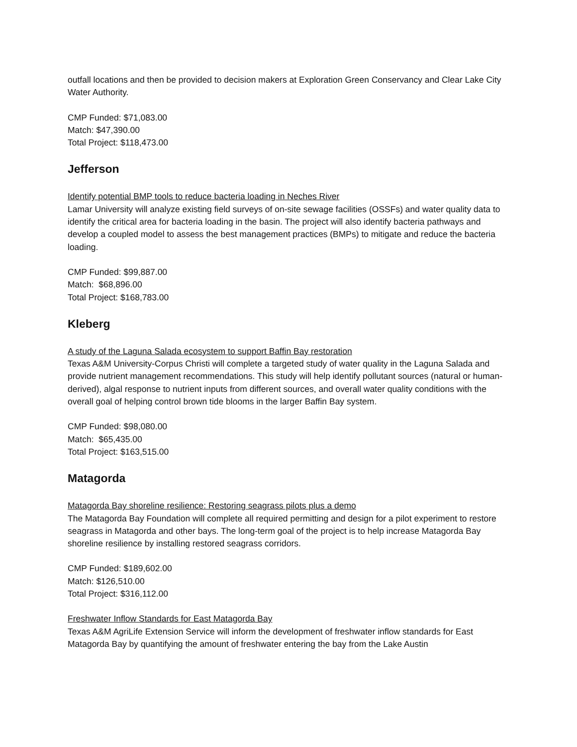outfall locations and then be provided to decision makers at Exploration Green Conservancy and Clear Lake City Water Authority.
CMP Funded: $71,083.00
Match: $47,390.00
Total Project: $118,473.00
Jefferson
Identify potential BMP tools to reduce bacteria loading in Neches River
Lamar University will analyze existing field surveys of on-site sewage facilities (OSSFs) and water quality data to identify the critical area for bacteria loading in the basin. The project will also identify bacteria pathways and develop a coupled model to assess the best management practices (BMPs) to mitigate and reduce the bacteria loading.
CMP Funded: $99,887.00
Match: $68,896.00
Total Project: $168,783.00
Kleberg
A study of the Laguna Salada ecosystem to support Baffin Bay restoration
Texas A&M University-Corpus Christi will complete a targeted study of water quality in the Laguna Salada and provide nutrient management recommendations. This study will help identify pollutant sources (natural or human-derived), algal response to nutrient inputs from different sources, and overall water quality conditions with the overall goal of helping control brown tide blooms in the larger Baffin Bay system.
CMP Funded: $98,080.00
Match: $65,435.00
Total Project: $163,515.00
Matagorda
Matagorda Bay shoreline resilience: Restoring seagrass pilots plus a demo
The Matagorda Bay Foundation will complete all required permitting and design for a pilot experiment to restore seagrass in Matagorda and other bays. The long-term goal of the project is to help increase Matagorda Bay shoreline resilience by installing restored seagrass corridors.
CMP Funded: $189,602.00
Match: $126,510.00
Total Project: $316,112.00
Freshwater Inflow Standards for East Matagorda Bay
Texas A&M AgriLife Extension Service will inform the development of freshwater inflow standards for East Matagorda Bay by quantifying the amount of freshwater entering the bay from the Lake Austin